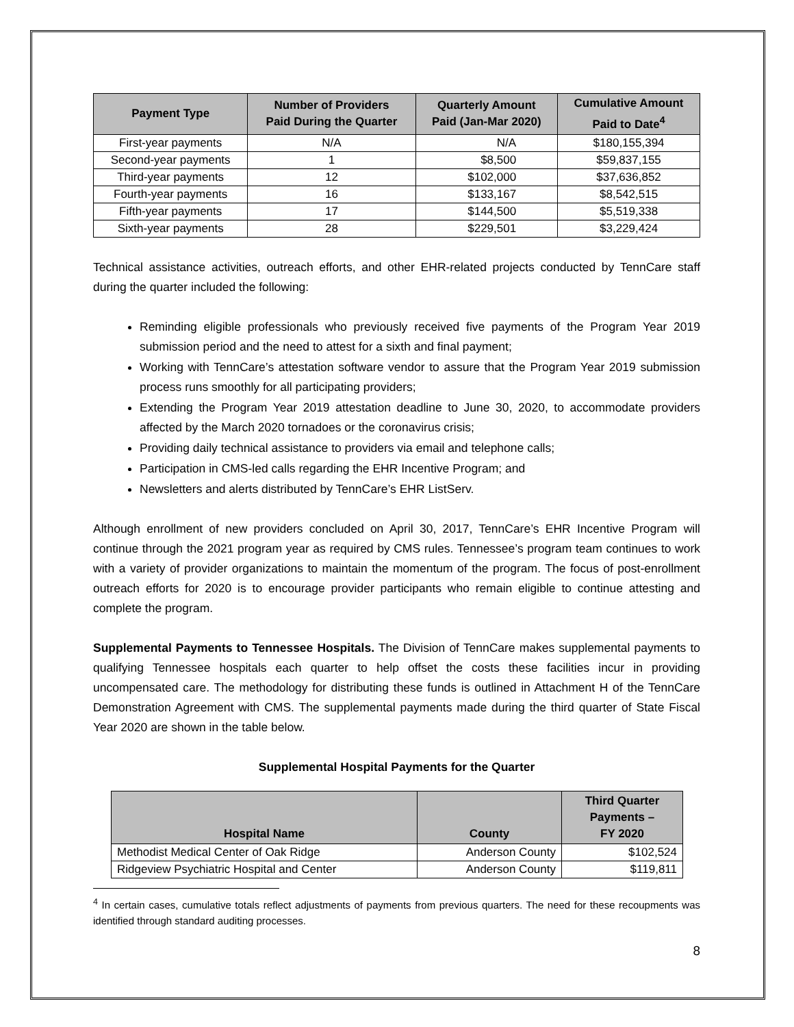| Payment Type | Number of Providers Paid During the Quarter | Quarterly Amount Paid (Jan-Mar 2020) | Cumulative Amount Paid to Date<sup>4</sup> |
| --- | --- | --- | --- |
| First-year payments | N/A | N/A | $180,155,394 |
| Second-year payments | 1 | $8,500 | $59,837,155 |
| Third-year payments | 12 | $102,000 | $37,636,852 |
| Fourth-year payments | 16 | $133,167 | $8,542,515 |
| Fifth-year payments | 17 | $144,500 | $5,519,338 |
| Sixth-year payments | 28 | $229,501 | $3,229,424 |
Technical assistance activities, outreach efforts, and other EHR-related projects conducted by TennCare staff during the quarter included the following:
Reminding eligible professionals who previously received five payments of the Program Year 2019 submission period and the need to attest for a sixth and final payment;
Working with TennCare’s attestation software vendor to assure that the Program Year 2019 submission process runs smoothly for all participating providers;
Extending the Program Year 2019 attestation deadline to June 30, 2020, to accommodate providers affected by the March 2020 tornadoes or the coronavirus crisis;
Providing daily technical assistance to providers via email and telephone calls;
Participation in CMS-led calls regarding the EHR Incentive Program; and
Newsletters and alerts distributed by TennCare’s EHR ListServ.
Although enrollment of new providers concluded on April 30, 2017, TennCare’s EHR Incentive Program will continue through the 2021 program year as required by CMS rules. Tennessee’s program team continues to work with a variety of provider organizations to maintain the momentum of the program. The focus of post-enrollment outreach efforts for 2020 is to encourage provider participants who remain eligible to continue attesting and complete the program.
Supplemental Payments to Tennessee Hospitals. The Division of TennCare makes supplemental payments to qualifying Tennessee hospitals each quarter to help offset the costs these facilities incur in providing uncompensated care. The methodology for distributing these funds is outlined in Attachment H of the TennCare Demonstration Agreement with CMS. The supplemental payments made during the third quarter of State Fiscal Year 2020 are shown in the table below.
Supplemental Hospital Payments for the Quarter
| Hospital Name | County | Third Quarter Payments – FY 2020 |
| --- | --- | --- |
| Methodist Medical Center of Oak Ridge | Anderson County | $102,524 |
| Ridgeview Psychiatric Hospital and Center | Anderson County | $119,811 |
<sup>4</sup> In certain cases, cumulative totals reflect adjustments of payments from previous quarters. The need for these recoupments was identified through standard auditing processes.
8